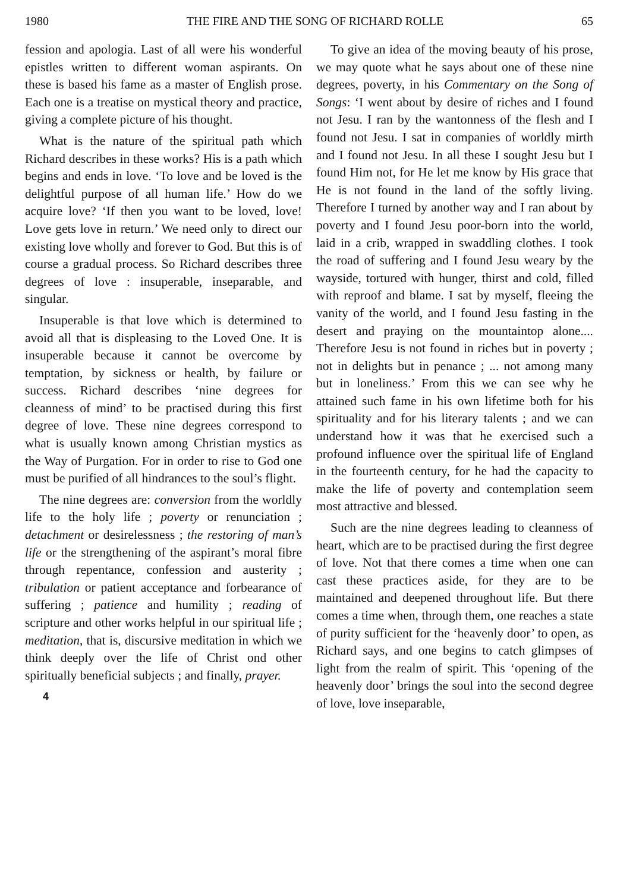1980 THE FIRE AND THE SONG OF RICHARD ROLLE 65
fession and apologia. Last of all were his wonderful epistles written to different woman aspirants. On these is based his fame as a master of English prose. Each one is a treatise on mystical theory and practice, giving a complete picture of his thought.
What is the nature of the spiritual path which Richard describes in these works? His is a path which begins and ends in love. ‘To love and be loved is the delightful purpose of all human life.’ How do we acquire love? ‘If then you want to be loved, love! Love gets love in return.’ We need only to direct our existing love wholly and forever to God. But this is of course a gradual process. So Richard describes three degrees of love : insuperable, inseparable, and singular.
Insuperable is that love which is determined to avoid all that is displeasing to the Loved One. It is insuperable because it cannot be overcome by temptation, by sickness or health, by failure or success. Richard describes ‘nine degrees for cleanness of mind’ to be practised during this first degree of love. These nine degrees correspond to what is usually known among Christian mystics as the Way of Purgation. For in order to rise to God one must be purified of all hindrances to the soul’s flight.
The nine degrees are: conversion from the worldly life to the holy life ; poverty or renunciation ; detachment or desirelessness ; the restoring of man’s life or the strengthening of the aspirant’s moral fibre through repentance, confession and austerity ; tribulation or patient acceptance and forbearance of suffering ; patience and humility ; reading of scripture and other works helpful in our spiritual life ; meditation, that is, discursive meditation in which we think deeply over the life of Christ ond other spiritually beneficial subjects ; and finally, prayer.
4
To give an idea of the moving beauty of his prose, we may quote what he says about one of these nine degrees, poverty, in his Commentary on the Song of Songs: ‘I went about by desire of riches and I found not Jesu. I ran by the wantonness of the flesh and I found not Jesu. I sat in companies of worldly mirth and I found not Jesu. In all these I sought Jesu but I found Him not, for He let me know by His grace that He is not found in the land of the softly living. Therefore I turned by another way and I ran about by poverty and I found Jesu poor-born into the world, laid in a crib, wrapped in swaddling clothes. I took the road of suffering and I found Jesu weary by the wayside, tortured with hunger, thirst and cold, filled with reproof and blame. I sat by myself, fleeing the vanity of the world, and I found Jesu fasting in the desert and praying on the mountaintop alone.... Therefore Jesu is not found in riches but in poverty ; not in delights but in penance ; ... not among many but in loneliness.’ From this we can see why he attained such fame in his own lifetime both for his spirituality and for his literary talents ; and we can understand how it was that he exercised such a profound influence over the spiritual life of England in the fourteenth century, for he had the capacity to make the life of poverty and contemplation seem most attractive and blessed.
Such are the nine degrees leading to cleanness of heart, which are to be practised during the first degree of love. Not that there comes a time when one can cast these practices aside, for they are to be maintained and deepened throughout life. But there comes a time when, through them, one reaches a state of purity sufficient for the ‘heavenly door’ to open, as Richard says, and one begins to catch glimpses of light from the realm of spirit. This ‘opening of the heavenly door’ brings the soul into the second degree of love, love inseparable,